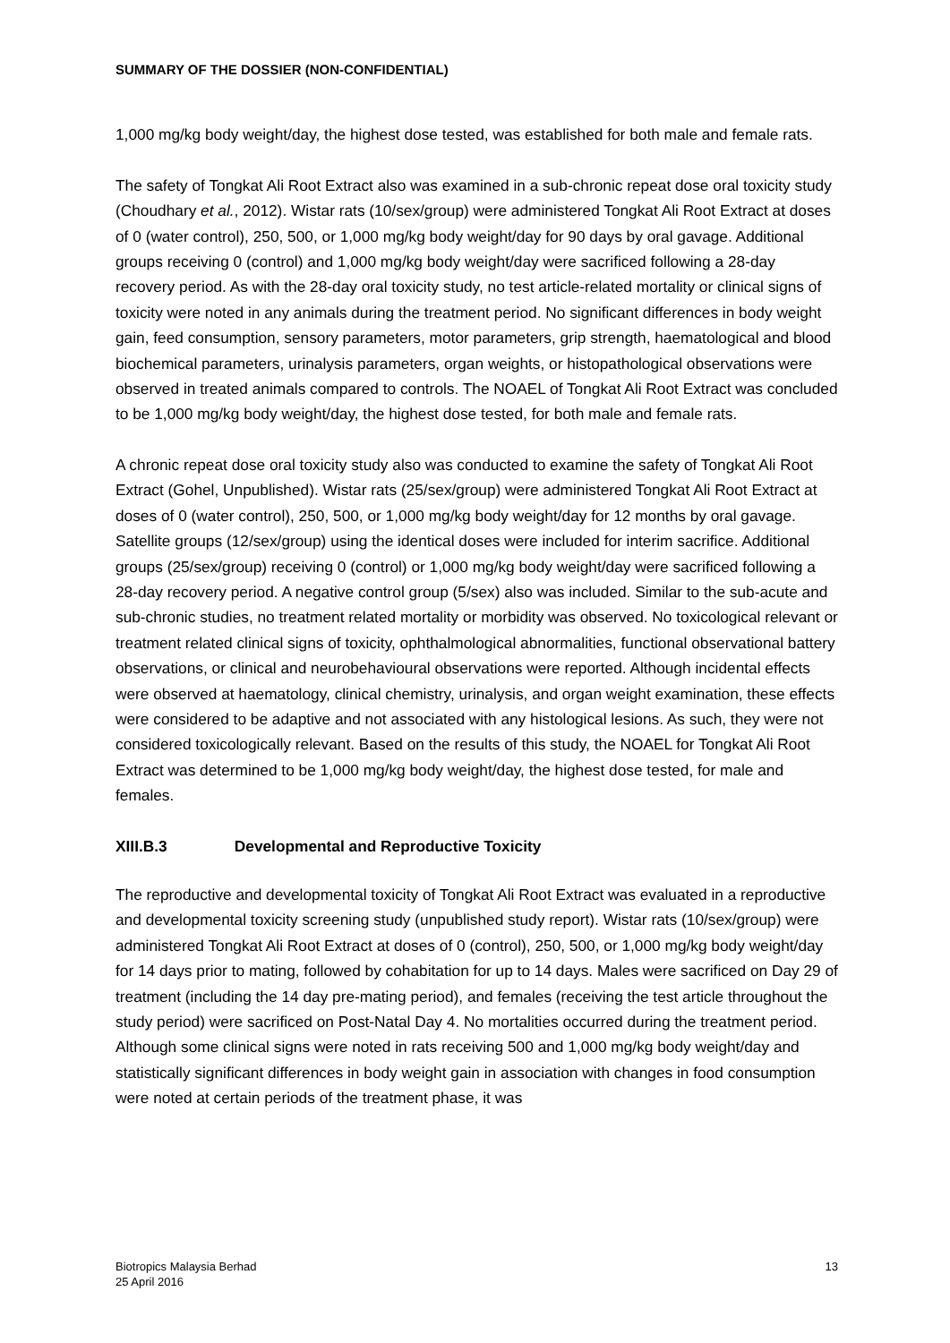SUMMARY OF THE DOSSIER (NON-CONFIDENTIAL)
1,000 mg/kg body weight/day, the highest dose tested, was established for both male and female rats.
The safety of Tongkat Ali Root Extract also was examined in a sub-chronic repeat dose oral toxicity study (Choudhary et al., 2012). Wistar rats (10/sex/group) were administered Tongkat Ali Root Extract at doses of 0 (water control), 250, 500, or 1,000 mg/kg body weight/day for 90 days by oral gavage. Additional groups receiving 0 (control) and 1,000 mg/kg body weight/day were sacrificed following a 28-day recovery period. As with the 28-day oral toxicity study, no test article-related mortality or clinical signs of toxicity were noted in any animals during the treatment period. No significant differences in body weight gain, feed consumption, sensory parameters, motor parameters, grip strength, haematological and blood biochemical parameters, urinalysis parameters, organ weights, or histopathological observations were observed in treated animals compared to controls. The NOAEL of Tongkat Ali Root Extract was concluded to be 1,000 mg/kg body weight/day, the highest dose tested, for both male and female rats.
A chronic repeat dose oral toxicity study also was conducted to examine the safety of Tongkat Ali Root Extract (Gohel, Unpublished). Wistar rats (25/sex/group) were administered Tongkat Ali Root Extract at doses of 0 (water control), 250, 500, or 1,000 mg/kg body weight/day for 12 months by oral gavage. Satellite groups (12/sex/group) using the identical doses were included for interim sacrifice. Additional groups (25/sex/group) receiving 0 (control) or 1,000 mg/kg body weight/day were sacrificed following a 28-day recovery period. A negative control group (5/sex) also was included. Similar to the sub-acute and sub-chronic studies, no treatment related mortality or morbidity was observed. No toxicological relevant or treatment related clinical signs of toxicity, ophthalmological abnormalities, functional observational battery observations, or clinical and neurobehavioural observations were reported. Although incidental effects were observed at haematology, clinical chemistry, urinalysis, and organ weight examination, these effects were considered to be adaptive and not associated with any histological lesions. As such, they were not considered toxicologically relevant. Based on the results of this study, the NOAEL for Tongkat Ali Root Extract was determined to be 1,000 mg/kg body weight/day, the highest dose tested, for male and females.
XIII.B.3 Developmental and Reproductive Toxicity
The reproductive and developmental toxicity of Tongkat Ali Root Extract was evaluated in a reproductive and developmental toxicity screening study (unpublished study report). Wistar rats (10/sex/group) were administered Tongkat Ali Root Extract at doses of 0 (control), 250, 500, or 1,000 mg/kg body weight/day for 14 days prior to mating, followed by cohabitation for up to 14 days. Males were sacrificed on Day 29 of treatment (including the 14 day pre-mating period), and females (receiving the test article throughout the study period) were sacrificed on Post-Natal Day 4. No mortalities occurred during the treatment period. Although some clinical signs were noted in rats receiving 500 and 1,000 mg/kg body weight/day and statistically significant differences in body weight gain in association with changes in food consumption were noted at certain periods of the treatment phase, it was
Biotropics Malaysia Berhad
25 April 2016
13